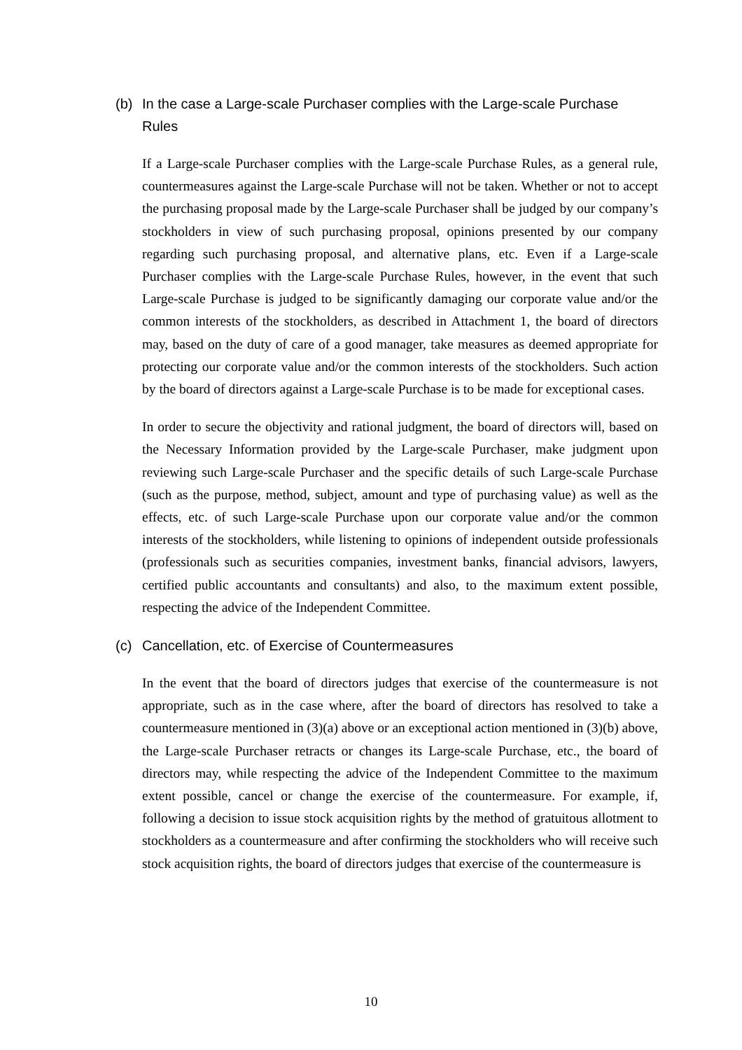(b) In the case a Large-scale Purchaser complies with the Large-scale Purchase Rules
If a Large-scale Purchaser complies with the Large-scale Purchase Rules, as a general rule, countermeasures against the Large-scale Purchase will not be taken. Whether or not to accept the purchasing proposal made by the Large-scale Purchaser shall be judged by our company’s stockholders in view of such purchasing proposal, opinions presented by our company regarding such purchasing proposal, and alternative plans, etc. Even if a Large-scale Purchaser complies with the Large-scale Purchase Rules, however, in the event that such Large-scale Purchase is judged to be significantly damaging our corporate value and/or the common interests of the stockholders, as described in Attachment 1, the board of directors may, based on the duty of care of a good manager, take measures as deemed appropriate for protecting our corporate value and/or the common interests of the stockholders. Such action by the board of directors against a Large-scale Purchase is to be made for exceptional cases.
In order to secure the objectivity and rational judgment, the board of directors will, based on the Necessary Information provided by the Large-scale Purchaser, make judgment upon reviewing such Large-scale Purchaser and the specific details of such Large-scale Purchase (such as the purpose, method, subject, amount and type of purchasing value) as well as the effects, etc. of such Large-scale Purchase upon our corporate value and/or the common interests of the stockholders, while listening to opinions of independent outside professionals (professionals such as securities companies, investment banks, financial advisors, lawyers, certified public accountants and consultants) and also, to the maximum extent possible, respecting the advice of the Independent Committee.
(c) Cancellation, etc. of Exercise of Countermeasures
In the event that the board of directors judges that exercise of the countermeasure is not appropriate, such as in the case where, after the board of directors has resolved to take a countermeasure mentioned in (3)(a) above or an exceptional action mentioned in (3)(b) above, the Large-scale Purchaser retracts or changes its Large-scale Purchase, etc., the board of directors may, while respecting the advice of the Independent Committee to the maximum extent possible, cancel or change the exercise of the countermeasure. For example, if, following a decision to issue stock acquisition rights by the method of gratuitous allotment to stockholders as a countermeasure and after confirming the stockholders who will receive such stock acquisition rights, the board of directors judges that exercise of the countermeasure is
10